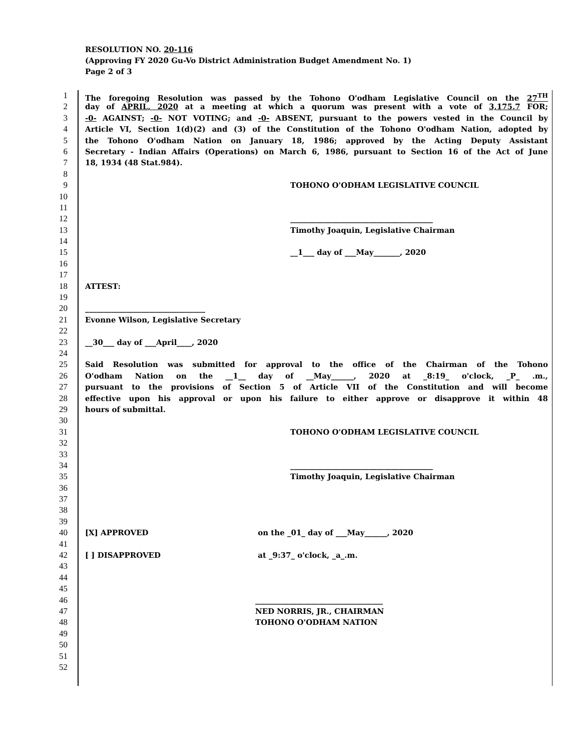RESOLUTION NO. 20-116
(Approving FY 2020 Gu-Vo District Administration Budget Amendment No. 1)
Page 2 of 3
1 The foregoing Resolution was passed by the Tohono O'odham Legislative Council on the 27<sup>TH</sup>
2 day of APRIL, 2020 at a meeting at which a quorum was present with a vote of 3,175.7 FOR;
3 -0- AGAINST; -0- NOT VOTING; and -0- ABSENT, pursuant to the powers vested in the Council by
4 Article VI, Section 1(d)(2) and (3) of the Constitution of the Tohono O'odham Nation, adopted by
5 the Tohono O'odham Nation on January 18, 1986; approved by the Acting Deputy Assistant
6 Secretary - Indian Affairs (Operations) on March 6, 1986, pursuant to Section 16 of the Act of June
7 18, 1934 (48 Stat.984).
8
9 TOHONO O'ODHAM LEGISLATIVE COUNCIL
10
11
12 ______________________________________
13 Timothy Joaquin, Legislative Chairman
14
15 __1___ day of ___May_______, 2020
16
17
18 ATTEST:
19
20 ________________________________
21 Evonne Wilson, Legislative Secretary
22
23 __30___ day of ___April____, 2020
24
25 Said Resolution was submitted for approval to the office of the Chairman of the Tohono
26 O'odham Nation on the __1__ day of __May______, 2020 at _8:19_ o'clock, _P_ .m.,
27 pursuant to the provisions of Section 5 of Article VII of the Constitution and will become
28 effective upon his approval or upon his failure to either approve or disapprove it within 48
29 hours of submittal.
30
31 TOHONO O'ODHAM LEGISLATIVE COUNCIL
32
33
34 ______________________________________
35 Timothy Joaquin, Legislative Chairman
36
37
38
39
40 [X] APPROVED on the _01_ day of ___May______, 2020
41
42 [ ] DISAPPROVED at _9:37_ o'clock, _a_.m.
43
44
45
46 __________________________________
47 NED NORRIS, JR., CHAIRMAN
48 TOHONO O'ODHAM NATION
49
50
51
52